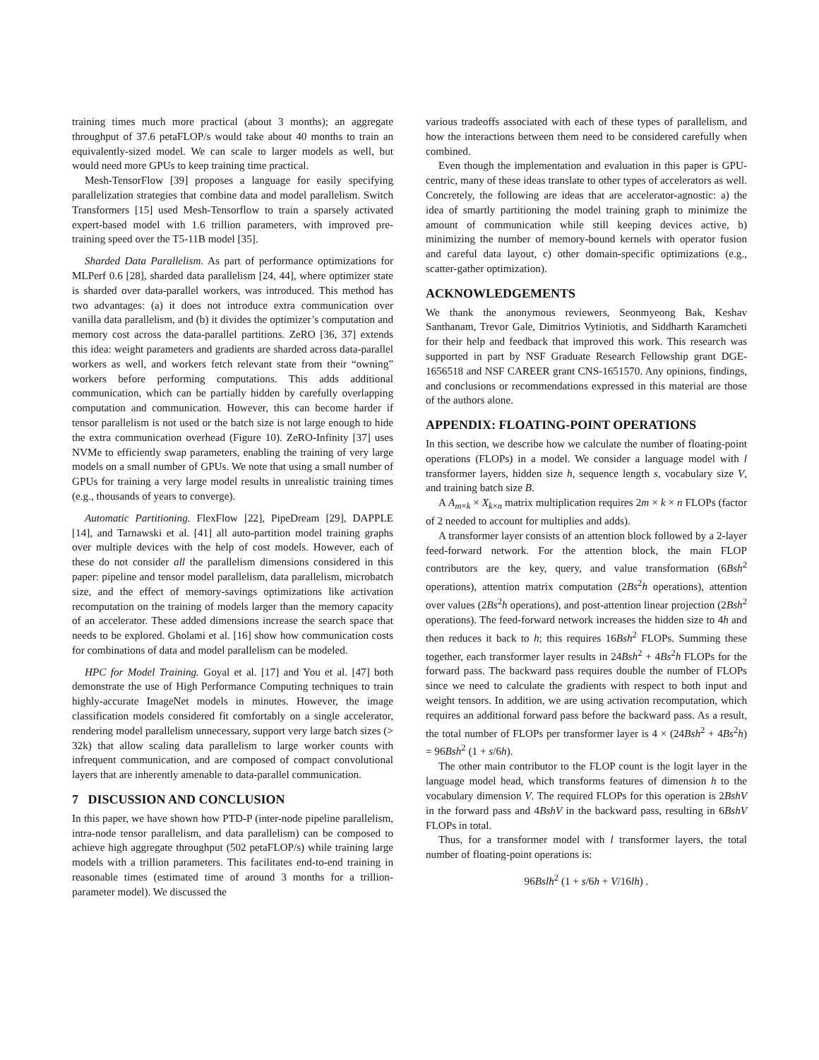training times much more practical (about 3 months); an aggregate throughput of 37.6 petaFLOP/s would take about 40 months to train an equivalently-sized model. We can scale to larger models as well, but would need more GPUs to keep training time practical.
Mesh-TensorFlow [39] proposes a language for easily specifying parallelization strategies that combine data and model parallelism. Switch Transformers [15] used Mesh-Tensorflow to train a sparsely activated expert-based model with 1.6 trillion parameters, with improved pre-training speed over the T5-11B model [35].
Sharded Data Parallelism. As part of performance optimizations for MLPerf 0.6 [28], sharded data parallelism [24, 44], where optimizer state is sharded over data-parallel workers, was introduced. This method has two advantages: (a) it does not introduce extra communication over vanilla data parallelism, and (b) it divides the optimizer’s computation and memory cost across the data-parallel partitions. ZeRO [36, 37] extends this idea: weight parameters and gradients are sharded across data-parallel workers as well, and workers fetch relevant state from their “owning” workers before performing computations. This adds additional communication, which can be partially hidden by carefully overlapping computation and communication. However, this can become harder if tensor parallelism is not used or the batch size is not large enough to hide the extra communication overhead (Figure 10). ZeRO-Infinity [37] uses NVMe to efficiently swap parameters, enabling the training of very large models on a small number of GPUs. We note that using a small number of GPUs for training a very large model results in unrealistic training times (e.g., thousands of years to converge).
Automatic Partitioning. FlexFlow [22], PipeDream [29], DAPPLE [14], and Tarnawski et al. [41] all auto-partition model training graphs over multiple devices with the help of cost models. However, each of these do not consider all the parallelism dimensions considered in this paper: pipeline and tensor model parallelism, data parallelism, microbatch size, and the effect of memory-savings optimizations like activation recomputation on the training of models larger than the memory capacity of an accelerator. These added dimensions increase the search space that needs to be explored. Gholami et al. [16] show how communication costs for combinations of data and model parallelism can be modeled.
HPC for Model Training. Goyal et al. [17] and You et al. [47] both demonstrate the use of High Performance Computing techniques to train highly-accurate ImageNet models in minutes. However, the image classification models considered fit comfortably on a single accelerator, rendering model parallelism unnecessary, support very large batch sizes (> 32k) that allow scaling data parallelism to large worker counts with infrequent communication, and are composed of compact convolutional layers that are inherently amenable to data-parallel communication.
7 DISCUSSION AND CONCLUSION
In this paper, we have shown how PTD-P (inter-node pipeline parallelism, intra-node tensor parallelism, and data parallelism) can be composed to achieve high aggregate throughput (502 petaFLOP/s) while training large models with a trillion parameters. This facilitates end-to-end training in reasonable times (estimated time of around 3 months for a trillion-parameter model). We discussed the
various tradeoffs associated with each of these types of parallelism, and how the interactions between them need to be considered carefully when combined.
Even though the implementation and evaluation in this paper is GPU-centric, many of these ideas translate to other types of accelerators as well. Concretely, the following are ideas that are accelerator-agnostic: a) the idea of smartly partitioning the model training graph to minimize the amount of communication while still keeping devices active, b) minimizing the number of memory-bound kernels with operator fusion and careful data layout, c) other domain-specific optimizations (e.g., scatter-gather optimization).
ACKNOWLEDGEMENTS
We thank the anonymous reviewers, Seonmyeong Bak, Keshav Santhanam, Trevor Gale, Dimitrios Vytiniotis, and Siddharth Karamcheti for their help and feedback that improved this work. This research was supported in part by NSF Graduate Research Fellowship grant DGE-1656518 and NSF CAREER grant CNS-1651570. Any opinions, findings, and conclusions or recommendations expressed in this material are those of the authors alone.
APPENDIX: FLOATING-POINT OPERATIONS
In this section, we describe how we calculate the number of floating-point operations (FLOPs) in a model. We consider a language model with l transformer layers, hidden size h, sequence length s, vocabulary size V, and training batch size B.
A A<sub>m×k</sub> × X<sub>k×n</sub> matrix multiplication requires 2m × k × n FLOPs (factor of 2 needed to account for multiplies and adds).
A transformer layer consists of an attention block followed by a 2-layer feed-forward network. For the attention block, the main FLOP contributors are the key, query, and value transformation (6Bsh<sup>2</sup> operations), attention matrix computation (2Bs<sup>2</sup>h operations), attention over values (2Bs<sup>2</sup>h operations), and post-attention linear projection (2Bsh<sup>2</sup> operations). The feed-forward network increases the hidden size to 4h and then reduces it back to h; this requires 16Bsh<sup>2</sup> FLOPs. Summing these together, each transformer layer results in 24Bsh<sup>2</sup> + 4Bs<sup>2</sup>h FLOPs for the forward pass. The backward pass requires double the number of FLOPs since we need to calculate the gradients with respect to both input and weight tensors. In addition, we are using activation recomputation, which requires an additional forward pass before the backward pass. As a result, the total number of FLOPs per transformer layer is 4 × (24Bsh<sup>2</sup> + 4Bs<sup>2</sup>h) = 96Bsh<sup>2</sup> (1 + s/6h).
The other main contributor to the FLOP count is the logit layer in the language model head, which transforms features of dimension h to the vocabulary dimension V. The required FLOPs for this operation is 2BshV in the forward pass and 4BshV in the backward pass, resulting in 6BshV FLOPs in total.
Thus, for a transformer model with l transformer layers, the total number of floating-point operations is:
96Bslh<sup>2</sup> (1 + s/6h + V/16lh) .